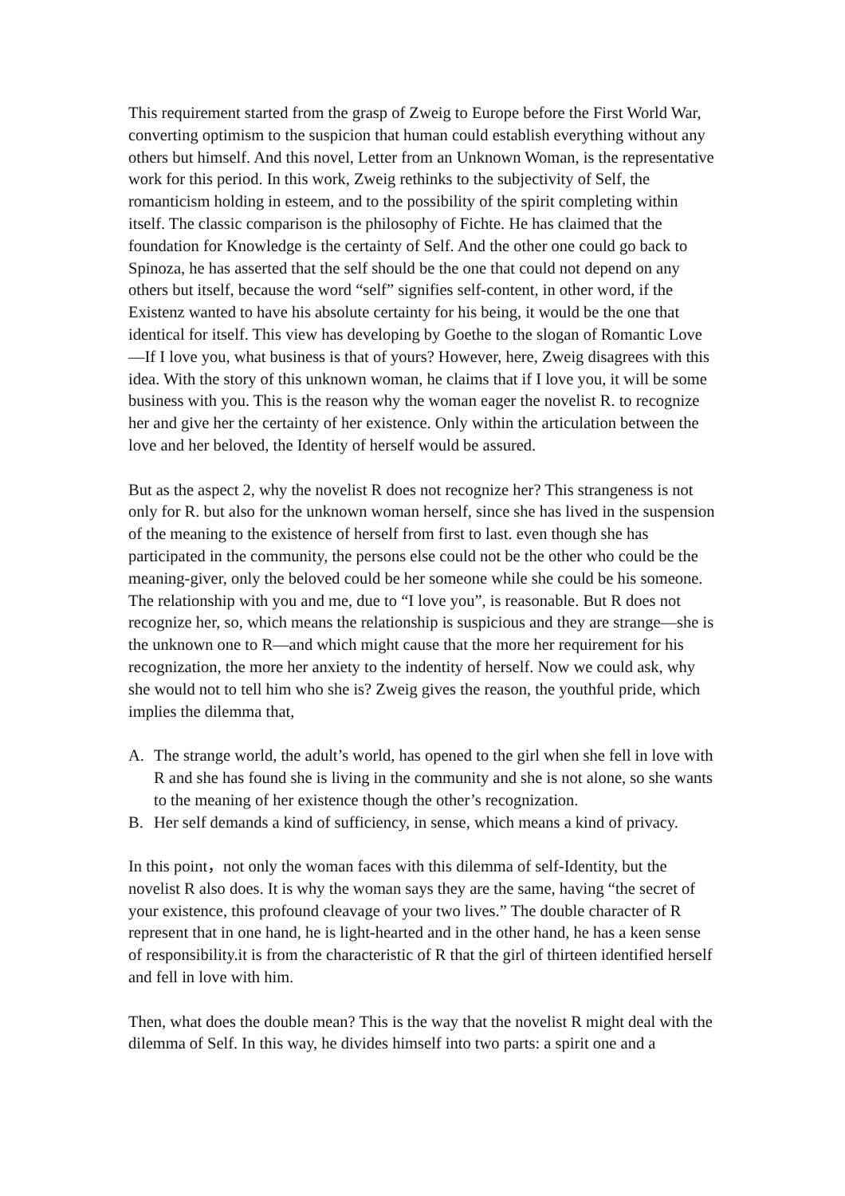This requirement started from the grasp of Zweig to Europe before the First World War, converting optimism to the suspicion that human could establish everything without any others but himself. And this novel, Letter from an Unknown Woman, is the representative work for this period. In this work, Zweig rethinks to the subjectivity of Self, the romanticism holding in esteem, and to the possibility of the spirit completing within itself. The classic comparison is the philosophy of Fichte. He has claimed that the foundation for Knowledge is the certainty of Self. And the other one could go back to Spinoza, he has asserted that the self should be the one that could not depend on any others but itself, because the word “self” signifies self-content, in other word, if the Existenz wanted to have his absolute certainty for his being, it would be the one that identical for itself. This view has developing by Goethe to the slogan of Romantic Love—If I love you, what business is that of yours? However, here, Zweig disagrees with this idea. With the story of this unknown woman, he claims that if I love you, it will be some business with you. This is the reason why the woman eager the novelist R. to recognize her and give her the certainty of her existence. Only within the articulation between the love and her beloved, the Identity of herself would be assured.
But as the aspect 2, why the novelist R does not recognize her? This strangeness is not only for R. but also for the unknown woman herself, since she has lived in the suspension of the meaning to the existence of herself from first to last. even though she has participated in the community, the persons else could not be the other who could be the meaning-giver, only the beloved could be her someone while she could be his someone. The relationship with you and me, due to “I love you”, is reasonable. But R does not recognize her, so, which means the relationship is suspicious and they are strange—she is the unknown one to R—and which might cause that the more her requirement for his recognization, the more her anxiety to the indentity of herself. Now we could ask, why she would not to tell him who she is? Zweig gives the reason, the youthful pride, which implies the dilemma that,
A. The strange world, the adult’s world, has opened to the girl when she fell in love with R and she has found she is living in the community and she is not alone, so she wants to the meaning of her existence though the other’s recognization.
B. Her self demands a kind of sufficiency, in sense, which means a kind of privacy.
In this point，not only the woman faces with this dilemma of self-Identity, but the novelist R also does. It is why the woman says they are the same, having “the secret of your existence, this profound cleavage of your two lives.” The double character of R represent that in one hand, he is light-hearted and in the other hand, he has a keen sense of responsibility.it is from the characteristic of R that the girl of thirteen identified herself and fell in love with him.
Then, what does the double mean? This is the way that the novelist R might deal with the dilemma of Self. In this way, he divides himself into two parts: a spirit one and a